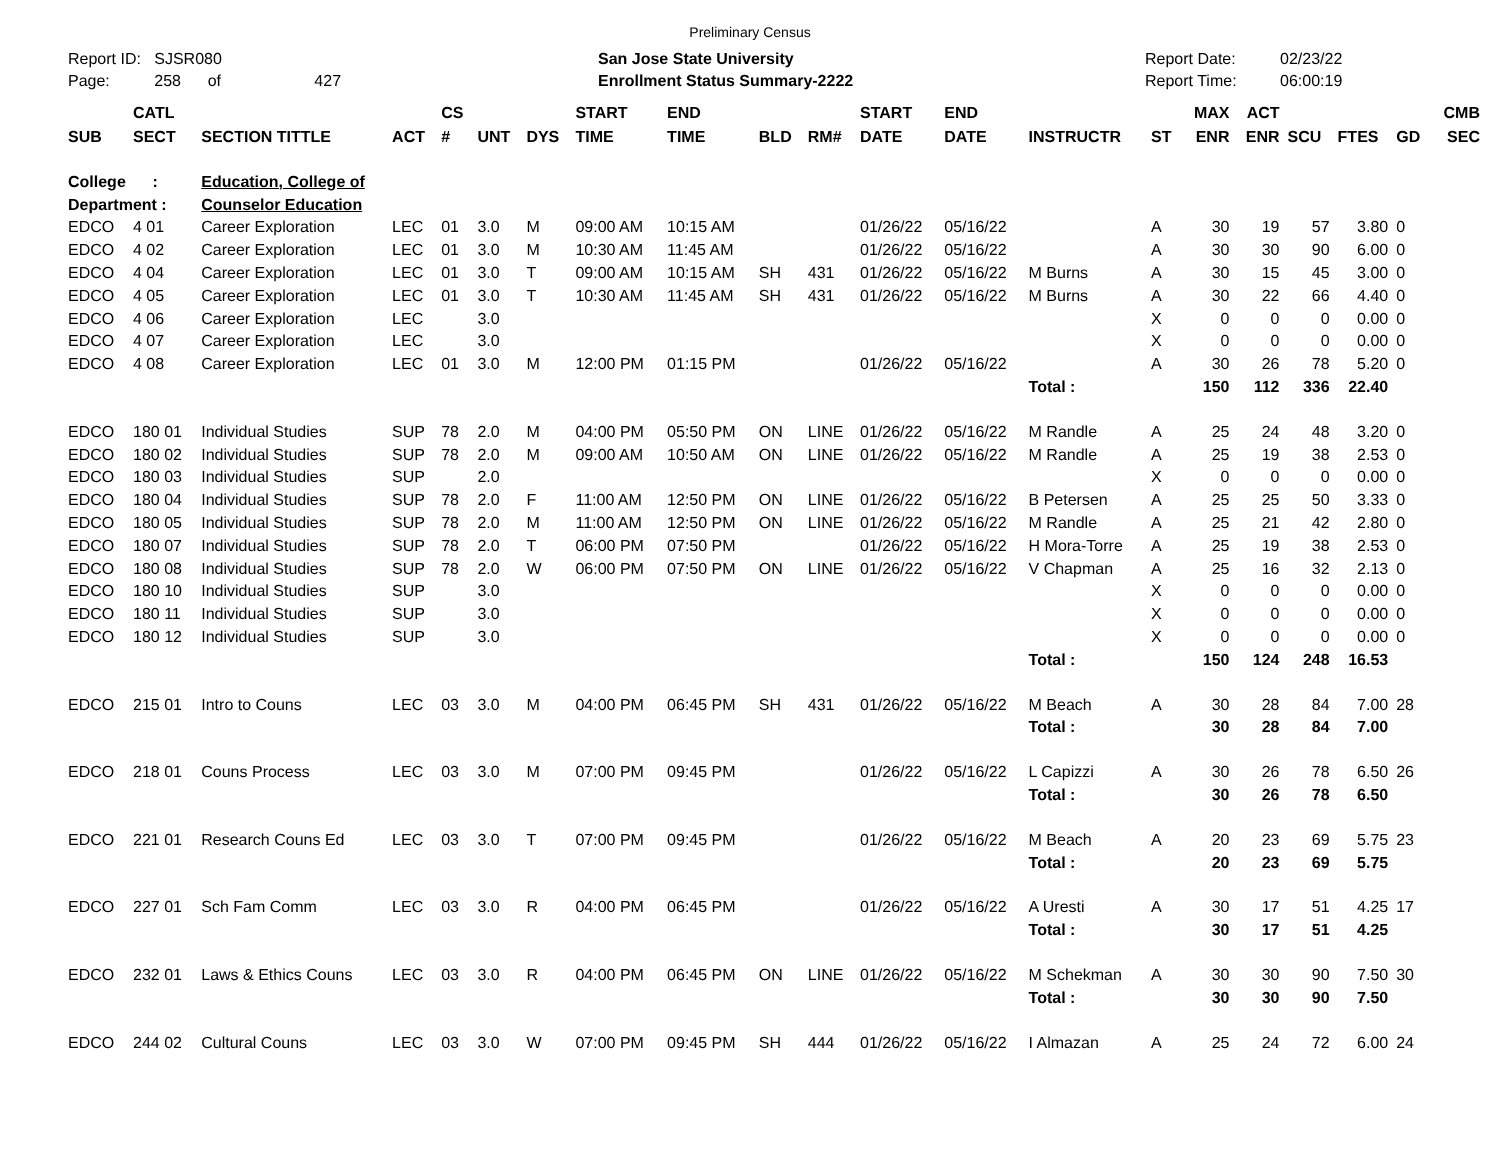Preliminary Census
Report ID: SJSR080
Page: 258 of 427
San Jose State University
Enrollment Status Summary-2222
Report Date:
Report Time:
02/23/22
06:00:19
| | CATL | | | CS | | | START | END | | | START | END | | | MAX | ACT | | | | CMB |
| --- | --- | --- | --- | --- | --- | --- | --- | --- | --- | --- | --- | --- | --- | --- | --- | --- | --- | --- | --- | --- |
| SUB | SECT | SECTION TITTLE | ACT | # | UNT | DYS | TIME | TIME | BLD | RM# | DATE | DATE | INSTRUCTR | ST | ENR | ENR | SCU | FTES | GD | SEC |
| College : | | Education, College of | | | | | | | | | | | | | | | | | | |
| Department : | | Counselor Education | | | | | | | | | | | | | | | | | | |
| EDCO | 4 01 | Career Exploration | LEC | 01 | 3.0 | M | 09:00 AM | 10:15 AM | | | 01/26/22 | 05/16/22 | | A | 30 | 19 | 57 | 3.80 | 0 | |
| EDCO | 4 02 | Career Exploration | LEC | 01 | 3.0 | M | 10:30 AM | 11:45 AM | | | 01/26/22 | 05/16/22 | | A | 30 | 30 | 90 | 6.00 | 0 | |
| EDCO | 4 04 | Career Exploration | LEC | 01 | 3.0 | T | 09:00 AM | 10:15 AM | SH | 431 | 01/26/22 | 05/16/22 | M Burns | A | 30 | 15 | 45 | 3.00 | 0 | |
| EDCO | 4 05 | Career Exploration | LEC | 01 | 3.0 | T | 10:30 AM | 11:45 AM | SH | 431 | 01/26/22 | 05/16/22 | M Burns | A | 30 | 22 | 66 | 4.40 | 0 | |
| EDCO | 4 06 | Career Exploration | LEC | | 3.0 | | | | | | | | | X | 0 | 0 | 0 | 0.00 | 0 | |
| EDCO | 4 07 | Career Exploration | LEC | | 3.0 | | | | | | | | | X | 0 | 0 | 0 | 0.00 | 0 | |
| EDCO | 4 08 | Career Exploration | LEC | 01 | 3.0 | M | 12:00 PM | 01:15 PM | | | 01/26/22 | 05/16/22 | | A | 30 | 26 | 78 | 5.20 | 0 | |
| | | | | | | | | | | | | | Total : | | 150 | 112 | 336 | 22.40 | | |
| EDCO | 180 01 | Individual Studies | SUP | 78 | 2.0 | M | 04:00 PM | 05:50 PM | ON | LINE | 01/26/22 | 05/16/22 | M Randle | A | 25 | 24 | 48 | 3.20 | 0 | |
| EDCO | 180 02 | Individual Studies | SUP | 78 | 2.0 | M | 09:00 AM | 10:50 AM | ON | LINE | 01/26/22 | 05/16/22 | M Randle | A | 25 | 19 | 38 | 2.53 | 0 | |
| EDCO | 180 03 | Individual Studies | SUP | | 2.0 | | | | | | | | | X | 0 | 0 | 0 | 0.00 | 0 | |
| EDCO | 180 04 | Individual Studies | SUP | 78 | 2.0 | F | 11:00 AM | 12:50 PM | ON | LINE | 01/26/22 | 05/16/22 | B Petersen | A | 25 | 25 | 50 | 3.33 | 0 | |
| EDCO | 180 05 | Individual Studies | SUP | 78 | 2.0 | M | 11:00 AM | 12:50 PM | ON | LINE | 01/26/22 | 05/16/22 | M Randle | A | 25 | 21 | 42 | 2.80 | 0 | |
| EDCO | 180 07 | Individual Studies | SUP | 78 | 2.0 | T | 06:00 PM | 07:50 PM | | | 01/26/22 | 05/16/22 | H Mora-Torre | A | 25 | 19 | 38 | 2.53 | 0 | |
| EDCO | 180 08 | Individual Studies | SUP | 78 | 2.0 | W | 06:00 PM | 07:50 PM | ON | LINE | 01/26/22 | 05/16/22 | V Chapman | A | 25 | 16 | 32 | 2.13 | 0 | |
| EDCO | 180 10 | Individual Studies | SUP | | 3.0 | | | | | | | | | X | 0 | 0 | 0 | 0.00 | 0 | |
| EDCO | 180 11 | Individual Studies | SUP | | 3.0 | | | | | | | | | X | 0 | 0 | 0 | 0.00 | 0 | |
| EDCO | 180 12 | Individual Studies | SUP | | 3.0 | | | | | | | | | X | 0 | 0 | 0 | 0.00 | 0 | |
| | | | | | | | | | | | | | Total : | | 150 | 124 | 248 | 16.53 | | |
| EDCO | 215 01 | Intro to Couns | LEC | 03 | 3.0 | M | 04:00 PM | 06:45 PM | SH | 431 | 01/26/22 | 05/16/22 | M Beach | A | 30 | 28 | 84 | 7.00 | 28 | |
| | | | | | | | | | | | | | Total : | | 30 | 28 | 84 | 7.00 | | |
| EDCO | 218 01 | Couns Process | LEC | 03 | 3.0 | M | 07:00 PM | 09:45 PM | | | 01/26/22 | 05/16/22 | L Capizzi | A | 30 | 26 | 78 | 6.50 | 26 | |
| | | | | | | | | | | | | | Total : | | 30 | 26 | 78 | 6.50 | | |
| EDCO | 221 01 | Research Couns Ed | LEC | 03 | 3.0 | T | 07:00 PM | 09:45 PM | | | 01/26/22 | 05/16/22 | M Beach | A | 20 | 23 | 69 | 5.75 | 23 | |
| | | | | | | | | | | | | | Total : | | 20 | 23 | 69 | 5.75 | | |
| EDCO | 227 01 | Sch Fam Comm | LEC | 03 | 3.0 | R | 04:00 PM | 06:45 PM | | | 01/26/22 | 05/16/22 | A Uresti | A | 30 | 17 | 51 | 4.25 | 17 | |
| | | | | | | | | | | | | | Total : | | 30 | 17 | 51 | 4.25 | | |
| EDCO | 232 01 | Laws & Ethics Couns | LEC | 03 | 3.0 | R | 04:00 PM | 06:45 PM | ON | LINE | 01/26/22 | 05/16/22 | M Schekman | A | 30 | 30 | 90 | 7.50 | 30 | |
| | | | | | | | | | | | | | Total : | | 30 | 30 | 90 | 7.50 | | |
| EDCO | 244 02 | Cultural Couns | LEC | 03 | 3.0 | W | 07:00 PM | 09:45 PM | SH | 444 | 01/26/22 | 05/16/22 | I Almazan | A | 25 | 24 | 72 | 6.00 | 24 | |